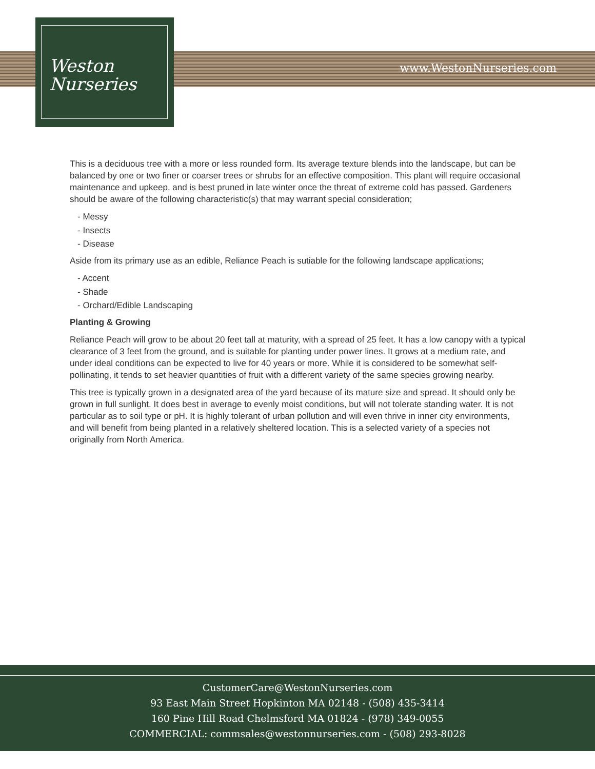www.WestonNurseries.com
Weston
Nurseries
This is a deciduous tree with a more or less rounded form. Its average texture blends into the landscape, but can be balanced by one or two finer or coarser trees or shrubs for an effective composition. This plant will require occasional maintenance and upkeep, and is best pruned in late winter once the threat of extreme cold has passed. Gardeners should be aware of the following characteristic(s) that may warrant special consideration;
- Messy
- Insects
- Disease
Aside from its primary use as an edible, Reliance Peach is sutiable for the following landscape applications;
- Accent
- Shade
- Orchard/Edible Landscaping
Planting & Growing
Reliance Peach will grow to be about 20 feet tall at maturity, with a spread of 25 feet. It has a low canopy with a typical clearance of 3 feet from the ground, and is suitable for planting under power lines. It grows at a medium rate, and under ideal conditions can be expected to live for 40 years or more. While it is considered to be somewhat self-pollinating, it tends to set heavier quantities of fruit with a different variety of the same species growing nearby.
This tree is typically grown in a designated area of the yard because of its mature size and spread. It should only be grown in full sunlight. It does best in average to evenly moist conditions, but will not tolerate standing water. It is not particular as to soil type or pH. It is highly tolerant of urban pollution and will even thrive in inner city environments, and will benefit from being planted in a relatively sheltered location. This is a selected variety of a species not originally from North America.
CustomerCare@WestonNurseries.com
93 East Main Street Hopkinton MA 02148 - (508) 435-3414
160 Pine Hill Road Chelmsford MA 01824 - (978) 349-0055
COMMERCIAL: commsales@westonnurseries.com - (508) 293-8028